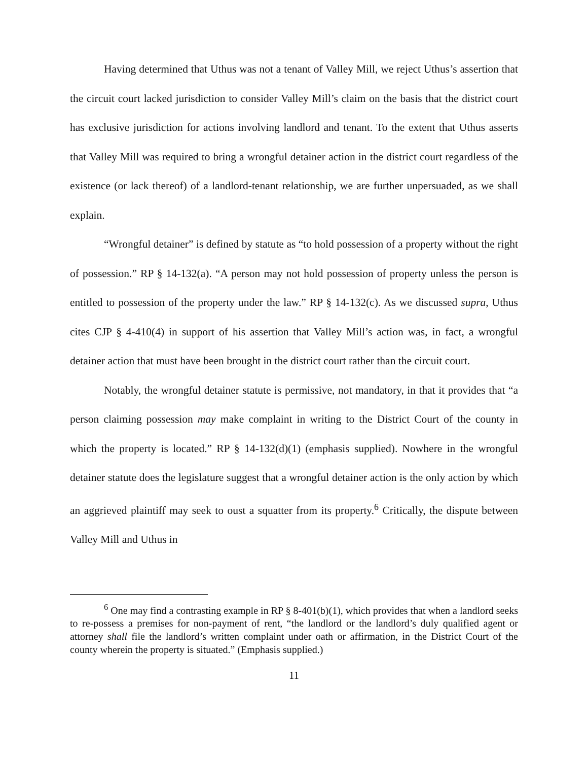Having determined that Uthus was not a tenant of Valley Mill, we reject Uthus’s assertion that the circuit court lacked jurisdiction to consider Valley Mill’s claim on the basis that the district court has exclusive jurisdiction for actions involving landlord and tenant. To the extent that Uthus asserts that Valley Mill was required to bring a wrongful detainer action in the district court regardless of the existence (or lack thereof) of a landlord-tenant relationship, we are further unpersuaded, as we shall explain.
“Wrongful detainer” is defined by statute as “to hold possession of a property without the right of possession.” RP § 14-132(a). “A person may not hold possession of property unless the person is entitled to possession of the property under the law.” RP § 14-132(c). As we discussed supra, Uthus cites CJP § 4-410(4) in support of his assertion that Valley Mill’s action was, in fact, a wrongful detainer action that must have been brought in the district court rather than the circuit court.
Notably, the wrongful detainer statute is permissive, not mandatory, in that it provides that “a person claiming possession may make complaint in writing to the District Court of the county in which the property is located.” RP § 14-132(d)(1) (emphasis supplied). Nowhere in the wrongful detainer statute does the legislature suggest that a wrongful detainer action is the only action by which an aggrieved plaintiff may seek to oust a squatter from its property.<sup>6</sup> Critically, the dispute between Valley Mill and Uthus in
<sup>6</sup> One may find a contrasting example in RP § 8-401(b)(1), which provides that when a landlord seeks to re-possess a premises for non-payment of rent, “the landlord or the landlord’s duly qualified agent or attorney shall file the landlord’s written complaint under oath or affirmation, in the District Court of the county wherein the property is situated.” (Emphasis supplied.)
11